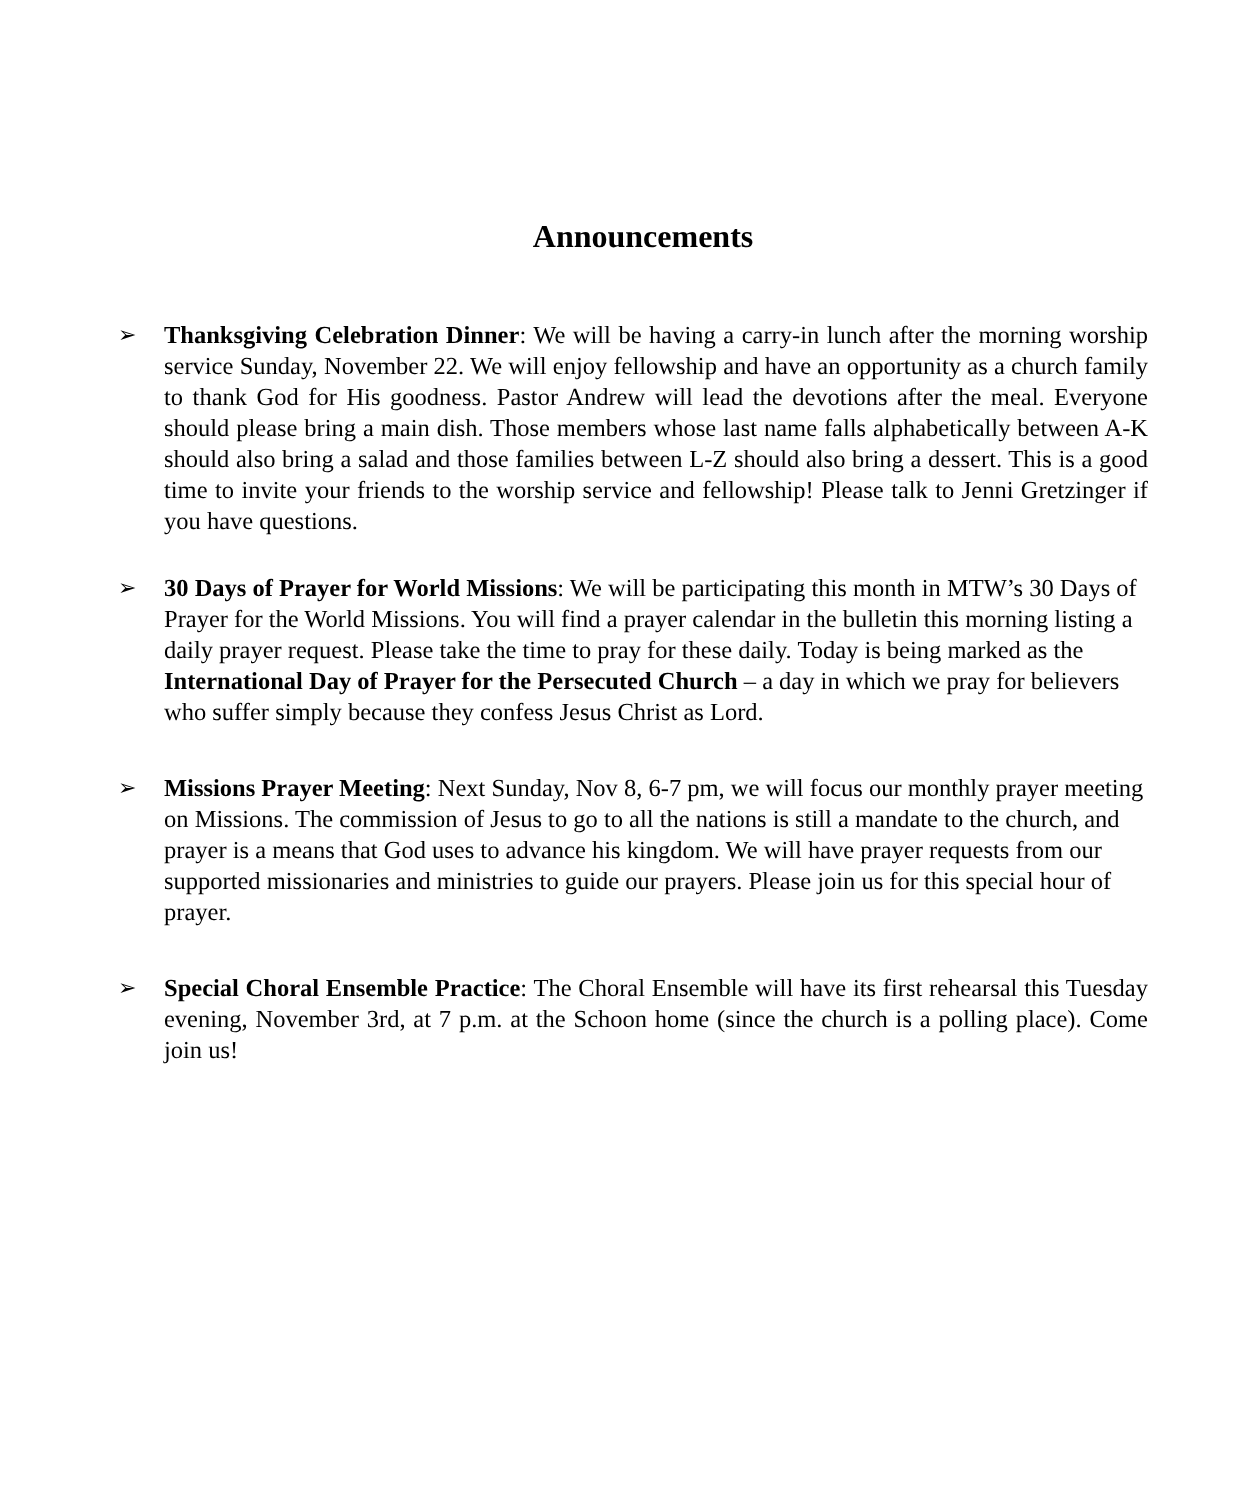Announcements
➢ Thanksgiving Celebration Dinner: We will be having a carry-in lunch after the morning worship service Sunday, November 22. We will enjoy fellowship and have an opportunity as a church family to thank God for His goodness. Pastor Andrew will lead the devotions after the meal. Everyone should please bring a main dish. Those members whose last name falls alphabetically between A-K should also bring a salad and those families between L-Z should also bring a dessert. This is a good time to invite your friends to the worship service and fellowship! Please talk to Jenni Gretzinger if you have questions.
➢ 30 Days of Prayer for World Missions: We will be participating this month in MTW’s 30 Days of Prayer for the World Missions. You will find a prayer calendar in the bulletin this morning listing a daily prayer request. Please take the time to pray for these daily. Today is being marked as the International Day of Prayer for the Persecuted Church – a day in which we pray for believers who suffer simply because they confess Jesus Christ as Lord.
➢ Missions Prayer Meeting: Next Sunday, Nov 8, 6-7 pm, we will focus our monthly prayer meeting on Missions. The commission of Jesus to go to all the nations is still a mandate to the church, and prayer is a means that God uses to advance his kingdom. We will have prayer requests from our supported missionaries and ministries to guide our prayers. Please join us for this special hour of prayer.
➢ Special Choral Ensemble Practice: The Choral Ensemble will have its first rehearsal this Tuesday evening, November 3rd, at 7 p.m. at the Schoon home (since the church is a polling place). Come join us!